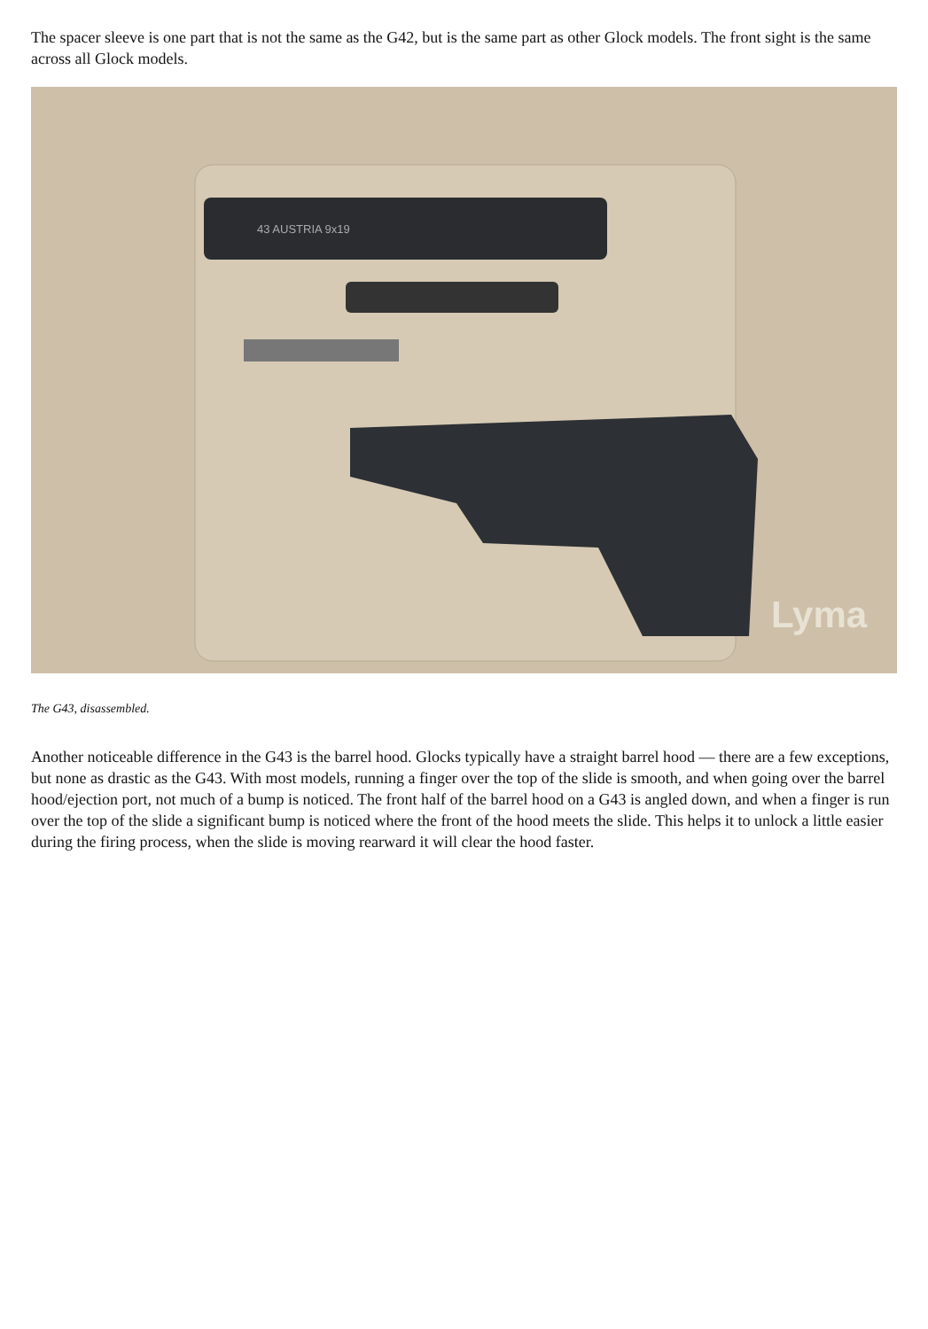The spacer sleeve is one part that is not the same as the G42, but is the same part as other Glock models. The front sight is the same across all Glock models.
43 AUSTRIA 9x19
Lyma
The G43, disassembled.
Another noticeable difference in the G43 is the barrel hood. Glocks typically have a straight barrel hood — there are a few exceptions, but none as drastic as the G43. With most models, running a finger over the top of the slide is smooth, and when going over the barrel hood/ejection port, not much of a bump is noticed. The front half of the barrel hood on a G43 is angled down, and when a finger is run over the top of the slide a significant bump is noticed where the front of the hood meets the slide. This helps it to unlock a little easier during the firing process, when the slide is moving rearward it will clear the hood faster.